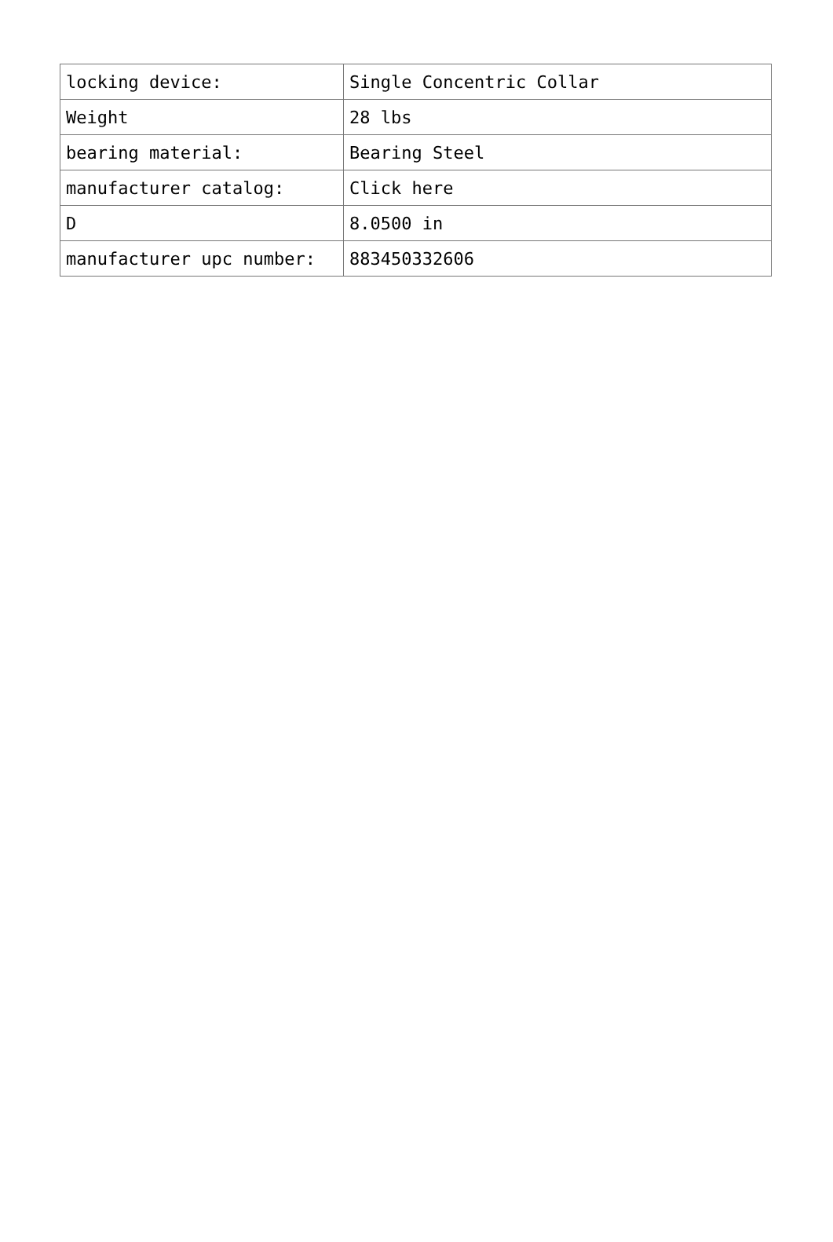| locking device: | Single Concentric Collar |
| Weight | 28 lbs |
| bearing material: | Bearing Steel |
| manufacturer catalog: | Click here |
| D | 8.0500 in |
| manufacturer upc number: | 883450332606 |